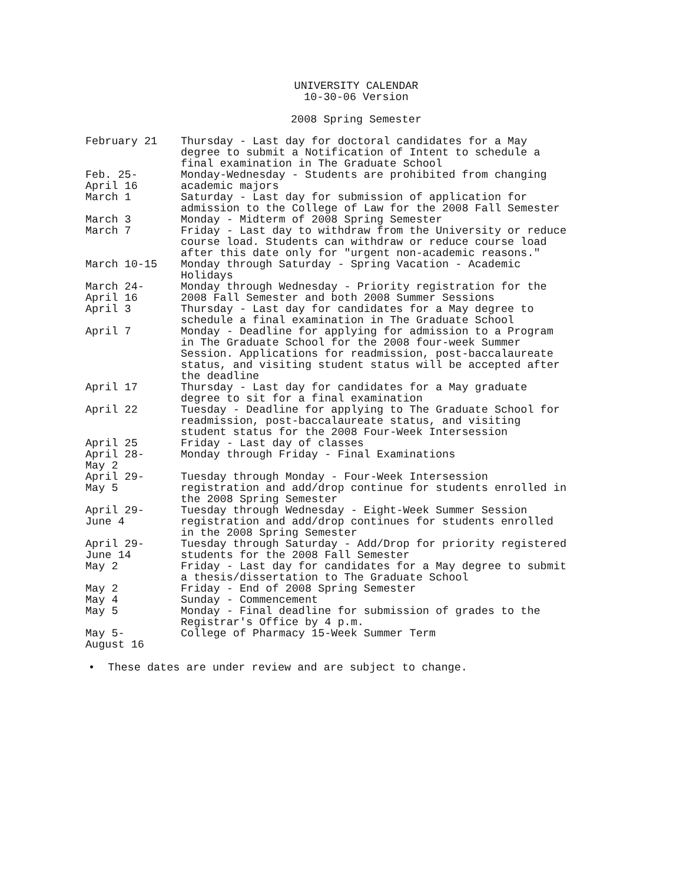UNIVERSITY CALENDAR
10-30-06 Version
2008 Spring Semester
| February 21 | Thursday - Last day for doctoral candidates for a May degree to submit a Notification of Intent to schedule a final examination in The Graduate School |
| Feb. 25- April 16 | Monday-Wednesday - Students are prohibited from changing academic majors |
| March 1 | Saturday - Last day for submission of application for admission to the College of Law for the 2008 Fall Semester |
| March 3 | Monday - Midterm of 2008 Spring Semester |
| March 7 | Friday - Last day to withdraw from the University or reduce course load. Students can withdraw or reduce course load after this date only for "urgent non-academic reasons." |
| March 10-15 | Monday through Saturday - Spring Vacation - Academic Holidays |
| March 24- April 16 | Monday through Wednesday - Priority registration for the 2008 Fall Semester and both 2008 Summer Sessions |
| April 3 | Thursday - Last day for candidates for a May degree to schedule a final examination in The Graduate School |
| April 7 | Monday - Deadline for applying for admission to a Program in The Graduate School for the 2008 four-week Summer Session. Applications for readmission, post-baccalaureate status, and visiting student status will be accepted after the deadline |
| April 17 | Thursday - Last day for candidates for a May graduate degree to sit for a final examination |
| April 22 | Tuesday - Deadline for applying to The Graduate School for readmission, post-baccalaureate status, and visiting student status for the 2008 Four-Week Intersession |
| April 25 | Friday - Last day of classes |
| April 28- May 2 | Monday through Friday - Final Examinations |
| April 29- May 5 | Tuesday through Monday - Four-Week Intersession registration and add/drop continue for students enrolled in the 2008 Spring Semester |
| April 29- June 4 | Tuesday through Wednesday - Eight-Week Summer Session registration and add/drop continues for students enrolled in the 2008 Spring Semester |
| April 29- June 14 | Tuesday through Saturday - Add/Drop for priority registered students for the 2008 Fall Semester |
| May 2 | Friday - Last day for candidates for a May degree to submit a thesis/dissertation to The Graduate School |
| May 2 | Friday - End of 2008 Spring Semester |
| May 4 | Sunday - Commencement |
| May 5 | Monday - Final deadline for submission of grades to the Registrar's Office by 4 p.m. |
| May 5- August 16 | College of Pharmacy 15-Week Summer Term |
• These dates are under review and are subject to change.